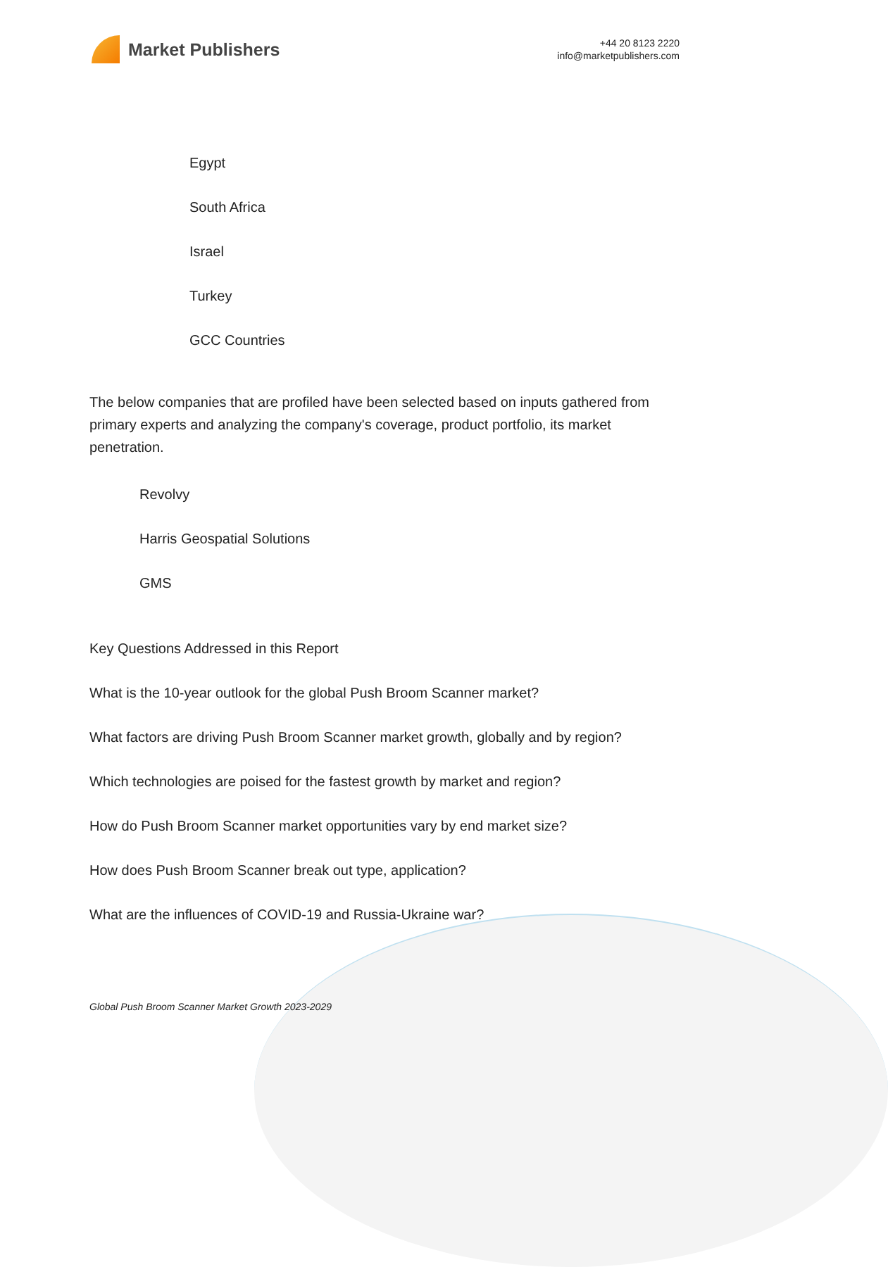Market Publishers
+44 20 8123 2220
info@marketpublishers.com
Egypt
South Africa
Israel
Turkey
GCC Countries
The below companies that are profiled have been selected based on inputs gathered from primary experts and analyzing the company's coverage, product portfolio, its market penetration.
Revolvy
Harris Geospatial Solutions
GMS
Key Questions Addressed in this Report
What is the 10-year outlook for the global Push Broom Scanner market?
What factors are driving Push Broom Scanner market growth, globally and by region?
Which technologies are poised for the fastest growth by market and region?
How do Push Broom Scanner market opportunities vary by end market size?
How does Push Broom Scanner break out type, application?
What are the influences of COVID-19 and Russia-Ukraine war?
Global Push Broom Scanner Market Growth 2023-2029